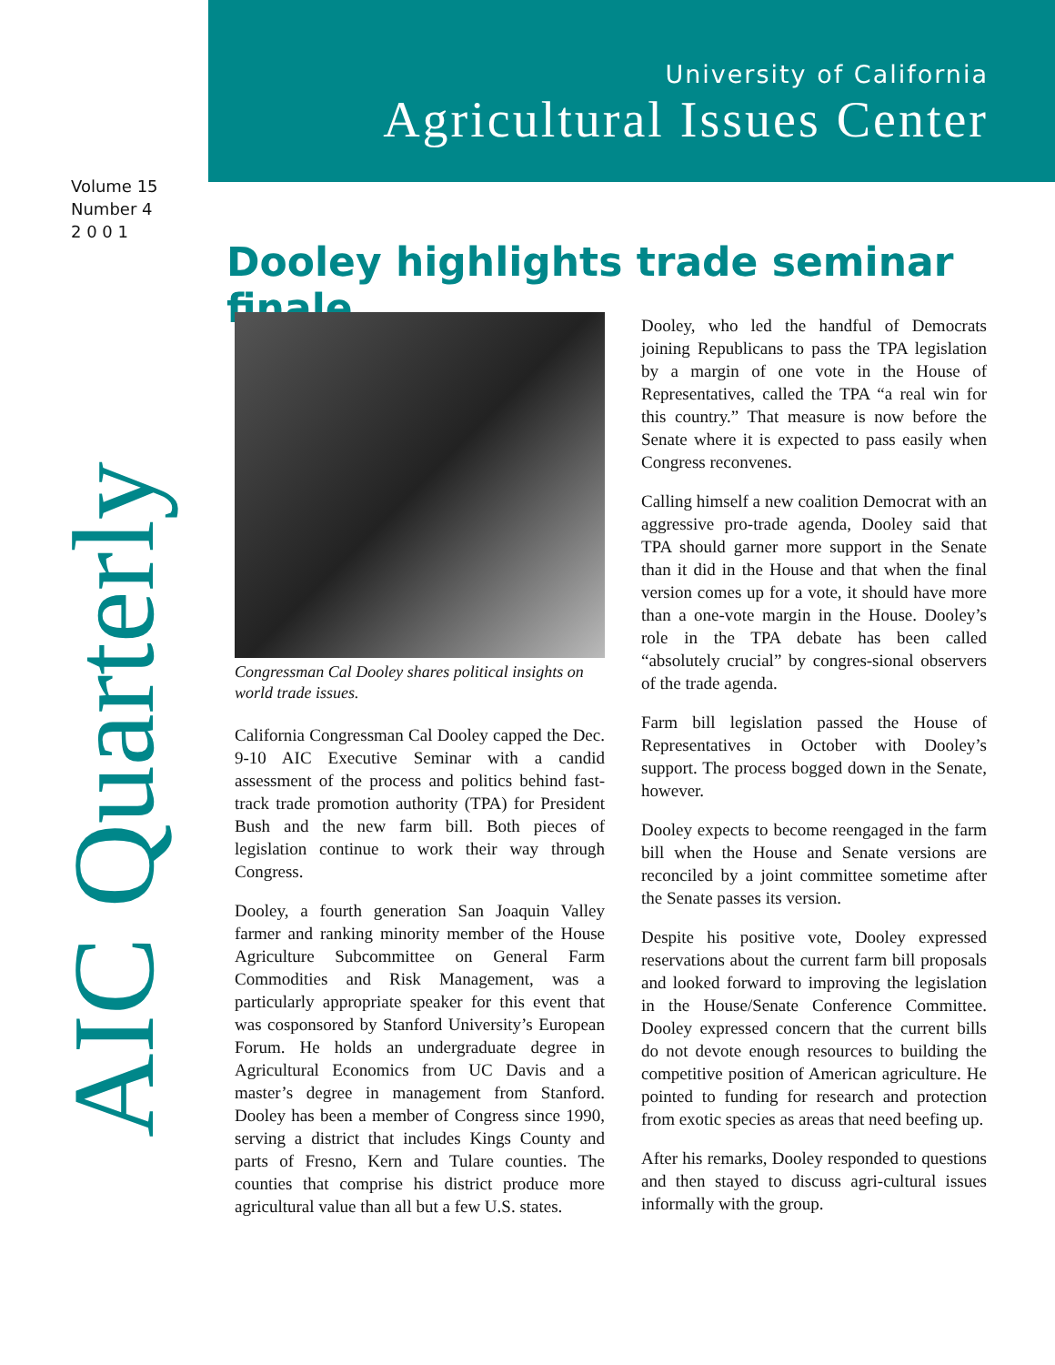University of California
Agricultural Issues Center
Volume 15
Number 4
2 0 0 1
AIC Quarterly
Dooley highlights trade seminar finale
Congressman Cal Dooley shares political insights on world trade issues.
California Congressman Cal Dooley capped the Dec. 9-10 AIC Executive Seminar with a candid assessment of the process and politics behind fast-track trade promotion authority (TPA) for President Bush and the new farm bill. Both pieces of legislation continue to work their way through Congress.
Dooley, a fourth generation San Joaquin Valley farmer and ranking minority member of the House Agriculture Subcommittee on General Farm Commodities and Risk Management, was a particularly appropriate speaker for this event that was cosponsored by Stanford University’s European Forum. He holds an undergraduate degree in Agricultural Economics from UC Davis and a master’s degree in management from Stanford. Dooley has been a member of Congress since 1990, serving a district that includes Kings County and parts of Fresno, Kern and Tulare counties. The counties that comprise his district produce more agricultural value than all but a few U.S. states.
Dooley, who led the handful of Democrats joining Republicans to pass the TPA legislation by a margin of one vote in the House of Representatives, called the TPA “a real win for this country.” That measure is now before the Senate where it is expected to pass easily when Congress reconvenes.
Calling himself a new coalition Democrat with an aggressive pro-trade agenda, Dooley said that TPA should garner more support in the Senate than it did in the House and that when the final version comes up for a vote, it should have more than a one-vote margin in the House. Dooley’s role in the TPA debate has been called “absolutely crucial” by congres-sional observers of the trade agenda.
Farm bill legislation passed the House of Representatives in October with Dooley’s support. The process bogged down in the Senate, however.
Dooley expects to become reengaged in the farm bill when the House and Senate versions are reconciled by a joint committee sometime after the Senate passes its version.
Despite his positive vote, Dooley expressed reservations about the current farm bill proposals and looked forward to improving the legislation in the House/Senate Conference Committee. Dooley expressed concern that the current bills do not devote enough resources to building the competitive position of American agriculture. He pointed to funding for research and protection from exotic species as areas that need beefing up.
After his remarks, Dooley responded to questions and then stayed to discuss agri-cultural issues informally with the group.